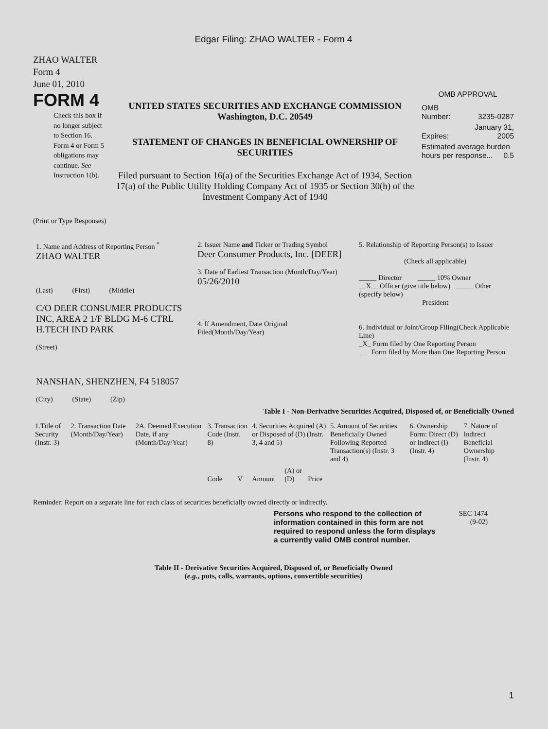Edgar Filing: ZHAO WALTER - Form 4
ZHAO WALTER
Form 4
June 01, 2010
FORM 4
Check this box if no longer subject to Section 16. Form 4 or Form 5 obligations may continue. See Instruction 1(b).
UNITED STATES SECURITIES AND EXCHANGE COMMISSION
Washington, D.C. 20549
STATEMENT OF CHANGES IN BENEFICIAL OWNERSHIP OF SECURITIES
Filed pursuant to Section 16(a) of the Securities Exchange Act of 1934, Section 17(a) of the Public Utility Holding Company Act of 1935 or Section 30(h) of the Investment Company Act of 1940
OMB APPROVAL
| OMB Number: | 3235-0287 |
| Expires: | January 31, 2005 |
| Estimated average burden hours per response... 0.5 | |
(Print or Type Responses)
| 1. Name and Address of Reporting Person <sup>*</sup> ZHAO WALTER (Last) (First) (Middle) C/O DEER CONSUMER PRODUCTS INC, AREA 2 1/F BLDG M-6 CTRL H.TECH IND PARK (Street) NANSHAN, SHENZHEN, F4 518057 (City) (State) (Zip) | 2. Issuer Name and Ticker or Trading Symbol Deer Consumer Products, Inc. [DEER] 3. Date of Earliest Transaction (Month/Day/Year) 05/26/2010 4. If Amendment, Date Original Filed(Month/Day/Year) | 5. Relationship of Reporting Person(s) to Issuer (Check all applicable) _____ Director _____ 10% Owner __X__ Officer (give title below) _____ Other (specify below) President 6. Individual or Joint/Group Filing(Check Applicable Line) _X_ Form filed by One Reporting Person ___ Form filed by More than One Reporting Person |
Table I - Non-Derivative Securities Acquired, Disposed of, or Beneficially Owned
| 1.Title of Security (Instr. 3) | 2. Transaction Date (Month/Day/Year) | 2A. Deemed Execution Date, if any (Month/Day/Year) | 3. Transaction Code (Instr. 8) | | 4. Securities Acquired (A) or Disposed of (D) (Instr. 3, 4 and 5) | | | 5. Amount of Securities Beneficially Owned Following Reported Transaction(s) (Instr. 3 and 4) | 6. Ownership Form: Direct (D) or Indirect (I) (Instr. 4) | 7. Nature of Indirect Beneficial Ownership (Instr. 4) |
| --- | --- | --- | --- | --- | --- | --- | --- | --- | --- | --- |
| | | | Code | V | Amount | (A) or (D) | Price | | | |
Reminder: Report on a separate line for each class of securities beneficially owned directly or indirectly.
Persons who respond to the collection of information contained in this form are not required to respond unless the form displays a currently valid OMB control number.
SEC 1474
(9-02)
Table II - Derivative Securities Acquired, Disposed of, or Beneficially Owned
(e.g., puts, calls, warrants, options, convertible securities)
1